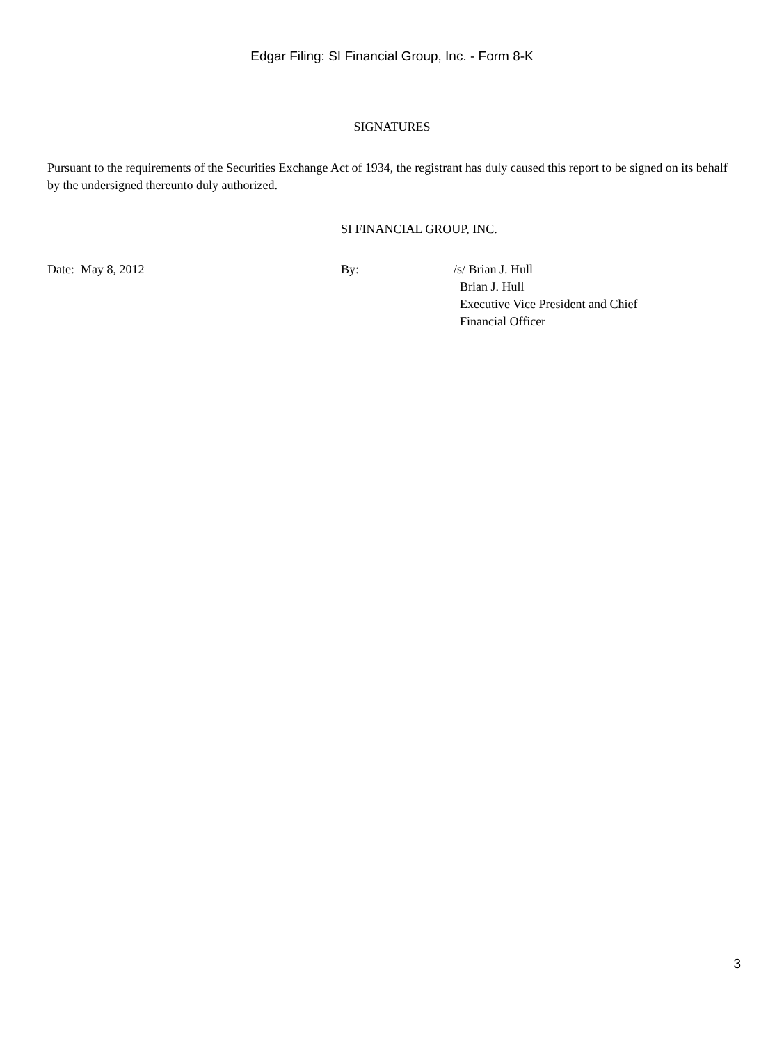Edgar Filing: SI Financial Group, Inc. - Form 8-K
SIGNATURES
Pursuant to the requirements of the Securities Exchange Act of 1934, the registrant has duly caused this report to be signed on its behalf by the undersigned thereunto duly authorized.
SI FINANCIAL GROUP, INC.
| Date: May 8, 2012 | By: | /s/ Brian J. Hull Brian J. Hull Executive Vice President and Chief Financial Officer |
3